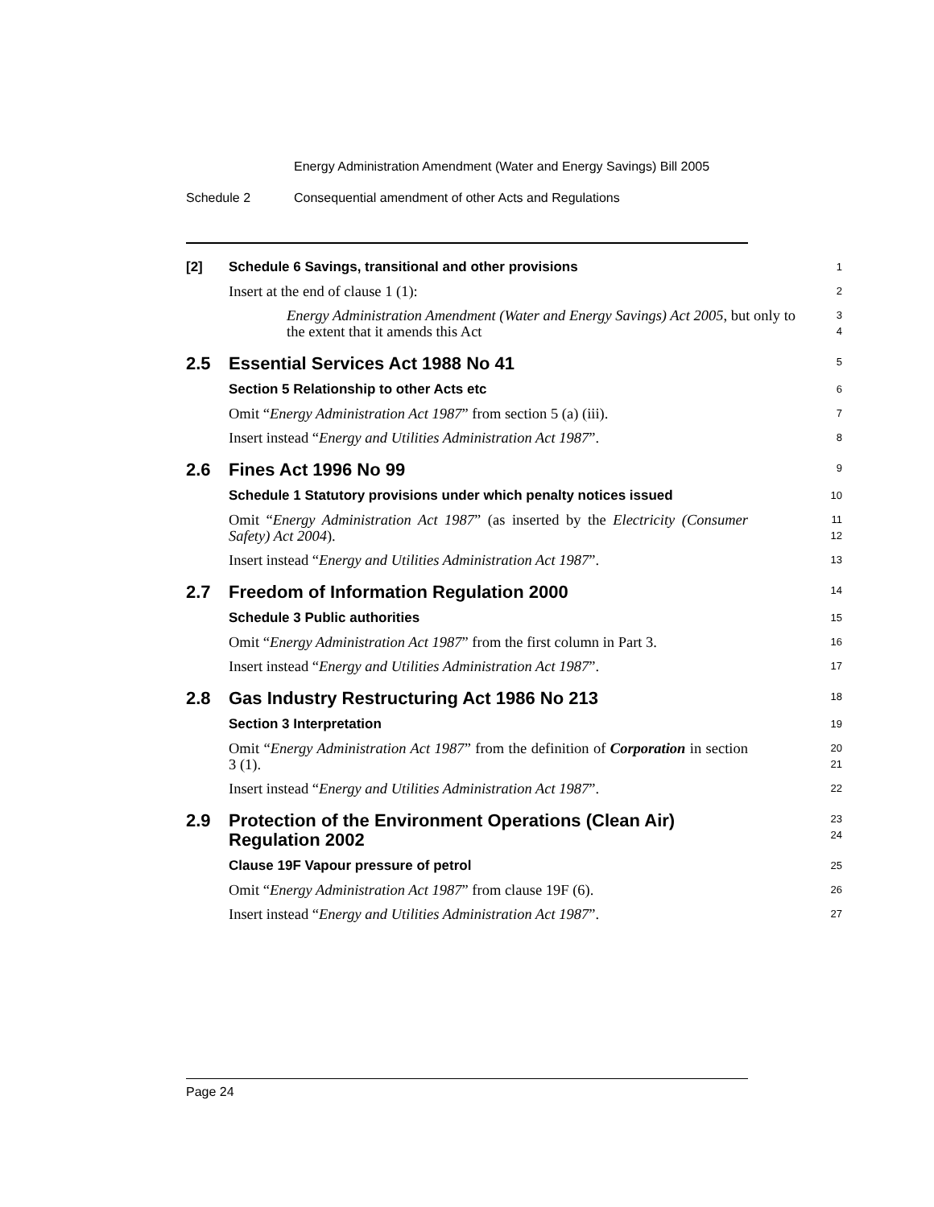Energy Administration Amendment (Water and Energy Savings) Bill 2005
Schedule 2 Consequential amendment of other Acts and Regulations
[2]
Schedule 6 Savings, transitional and other provisions
1
Insert at the end of clause 1 (1):
2
Energy Administration Amendment (Water and Energy Savings) Act 2005, but only to the extent that it amends this Act
3
4
2.5 Essential Services Act 1988 No 41
5
Section 5 Relationship to other Acts etc
6
Omit “Energy Administration Act 1987” from section 5 (a) (iii).
7
Insert instead “Energy and Utilities Administration Act 1987”.
8
2.6 Fines Act 1996 No 99
9
Schedule 1 Statutory provisions under which penalty notices issued
10
Omit “Energy Administration Act 1987” (as inserted by the Electricity (Consumer Safety) Act 2004).
11
12
Insert instead “Energy and Utilities Administration Act 1987”.
13
2.7 Freedom of Information Regulation 2000
14
Schedule 3 Public authorities
15
Omit “Energy Administration Act 1987” from the first column in Part 3.
16
Insert instead “Energy and Utilities Administration Act 1987”.
17
2.8 Gas Industry Restructuring Act 1986 No 213
18
Section 3 Interpretation
19
Omit “Energy Administration Act 1987” from the definition of Corporation in section 3 (1).
20
21
Insert instead “Energy and Utilities Administration Act 1987”.
22
2.9 Protection of the Environment Operations (Clean Air) Regulation 2002
23
24
Clause 19F Vapour pressure of petrol
25
Omit “Energy Administration Act 1987” from clause 19F (6).
26
Insert instead “Energy and Utilities Administration Act 1987”.
27
Page 24